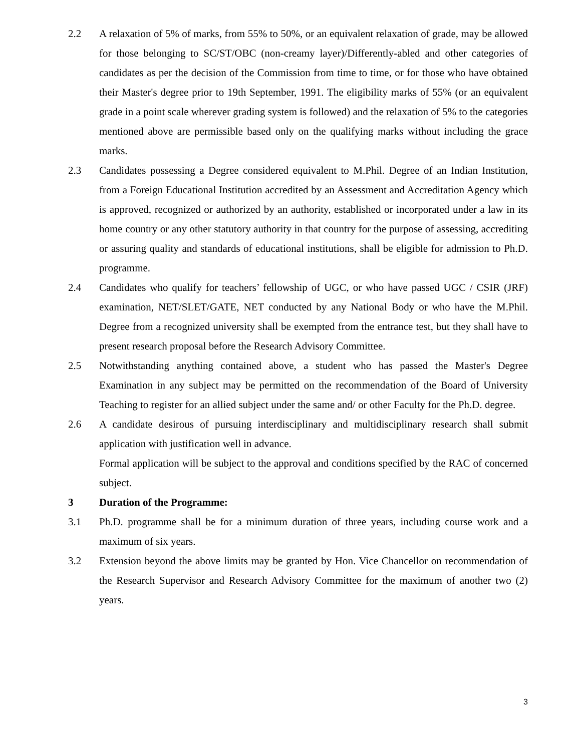2.2 A relaxation of 5% of marks, from 55% to 50%, or an equivalent relaxation of grade, may be allowed for those belonging to SC/ST/OBC (non-creamy layer)/Differently-abled and other categories of candidates as per the decision of the Commission from time to time, or for those who have obtained their Master's degree prior to 19th September, 1991. The eligibility marks of 55% (or an equivalent grade in a point scale wherever grading system is followed) and the relaxation of 5% to the categories mentioned above are permissible based only on the qualifying marks without including the grace marks.
2.3 Candidates possessing a Degree considered equivalent to M.Phil. Degree of an Indian Institution, from a Foreign Educational Institution accredited by an Assessment and Accreditation Agency which is approved, recognized or authorized by an authority, established or incorporated under a law in its home country or any other statutory authority in that country for the purpose of assessing, accrediting or assuring quality and standards of educational institutions, shall be eligible for admission to Ph.D. programme.
2.4 Candidates who qualify for teachers’ fellowship of UGC, or who have passed UGC / CSIR (JRF) examination, NET/SLET/GATE, NET conducted by any National Body or who have the M.Phil. Degree from a recognized university shall be exempted from the entrance test, but they shall have to present research proposal before the Research Advisory Committee.
2.5 Notwithstanding anything contained above, a student who has passed the Master's Degree Examination in any subject may be permitted on the recommendation of the Board of University Teaching to register for an allied subject under the same and/ or other Faculty for the Ph.D. degree.
2.6 A candidate desirous of pursuing interdisciplinary and multidisciplinary research shall submit application with justification well in advance.
Formal application will be subject to the approval and conditions specified by the RAC of concerned subject.
3 Duration of the Programme:
3.1 Ph.D. programme shall be for a minimum duration of three years, including course work and a maximum of six years.
3.2 Extension beyond the above limits may be granted by Hon. Vice Chancellor on recommendation of the Research Supervisor and Research Advisory Committee for the maximum of another two (2) years.
3